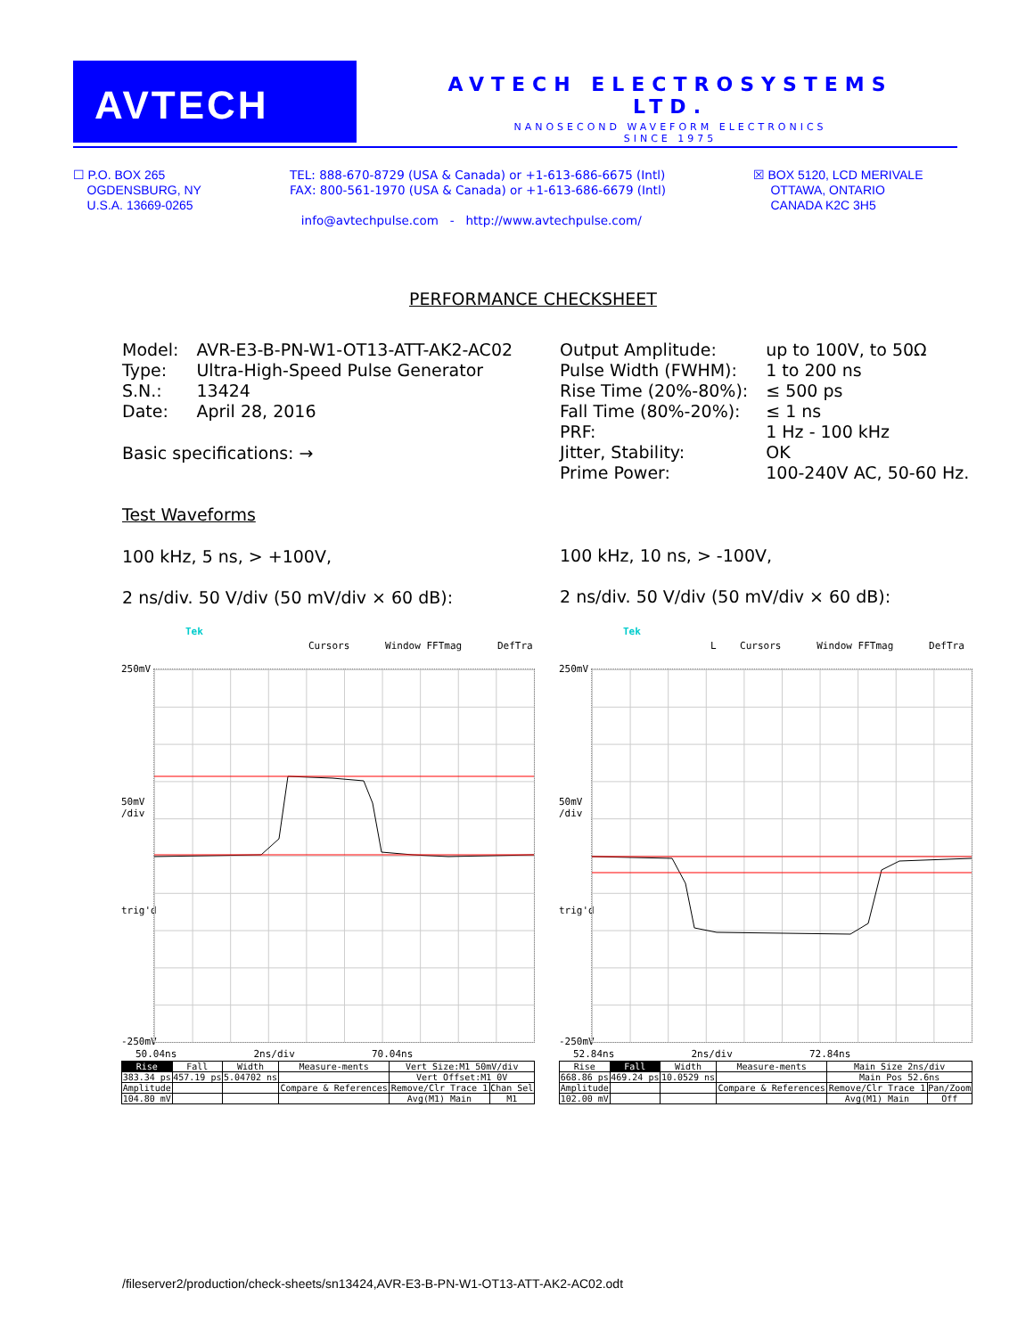AVTECH
AVTECH ELECTROSYSTEMS LTD.
NANOSECOND WAVEFORM ELECTRONICS
SINCE 1975
☐ P.O. BOX 265
OGDENSBURG, NY
U.S.A. 13669-0265
TEL: 888-670-8729 (USA & Canada) or +1-613-686-6675 (Intl)
FAX: 800-561-1970 (USA & Canada) or +1-613-686-6679 (Intl)
info@avtechpulse.com - http://www.avtechpulse.com/
☒ BOX 5120, LCD MERIVALE
OTTAWA, ONTARIO
CANADA K2C 3H5
PERFORMANCE CHECKSHEET
| Model: | AVR-E3-B-PN-W1-OT13-ATT-AK2-AC02 |
| Type: | Ultra-High-Speed Pulse Generator |
| S.N.: | 13424 |
| Date: | April 28, 2016 |
Basic specifications: →
| Output Amplitude: | up to 100V, to 50Ω |
| Pulse Width (FWHM): | 1 to 200 ns |
| Rise Time (20%-80%): | ≤ 500 ps |
| Fall Time (80%-20%): | ≤ 1 ns |
| PRF: | 1 Hz - 100 kHz |
| Jitter, Stability: | OK |
| Prime Power: | 100-240V AC, 50-60 Hz. |
Test Waveforms
100 kHz, 5 ns, > +100V,
2 ns/div. 50 V/div (50 mV/div × 60 dB):
100 kHz, 10 ns, > -100V,
2 ns/div. 50 V/div (50 mV/div × 60 dB):
Tek
Cursors Window FFTmag DefTra
250mV
50mV
/div
trig'd
-250mV
50.04ns 2ns/div 70.04ns
| Rise | Fall | Width | Measure-ments | Vert Size:M1 50mV/div | |
| 383.34 ps | 457.19 ps | 5.04702 ns | | Vert Offset:M1 0V | |
| Amplitude | | | Compare & References | Remove/Clr Trace 1 | Chan Sel |
| 104.80 mV | | | | Avg(M1) Main | M1 |
Tek
L Cursors Window FFTmag DefTra
250mV
50mV
/div
trig'd
-250mV
52.84ns 2ns/div 72.84ns
| Rise | Fall | Width | Measure-ments | Main Size 2ns/div | |
| 668.86 ps | 469.24 ps | 10.0529 ns | | Main Pos 52.6ns | |
| Amplitude | | | Compare & References | Remove/Clr Trace 1 | Pan/Zoom |
| 102.00 mV | | | | Avg(M1) Main | Off |
/fileserver2/production/check-sheets/sn13424,AVR-E3-B-PN-W1-OT13-ATT-AK2-AC02.odt